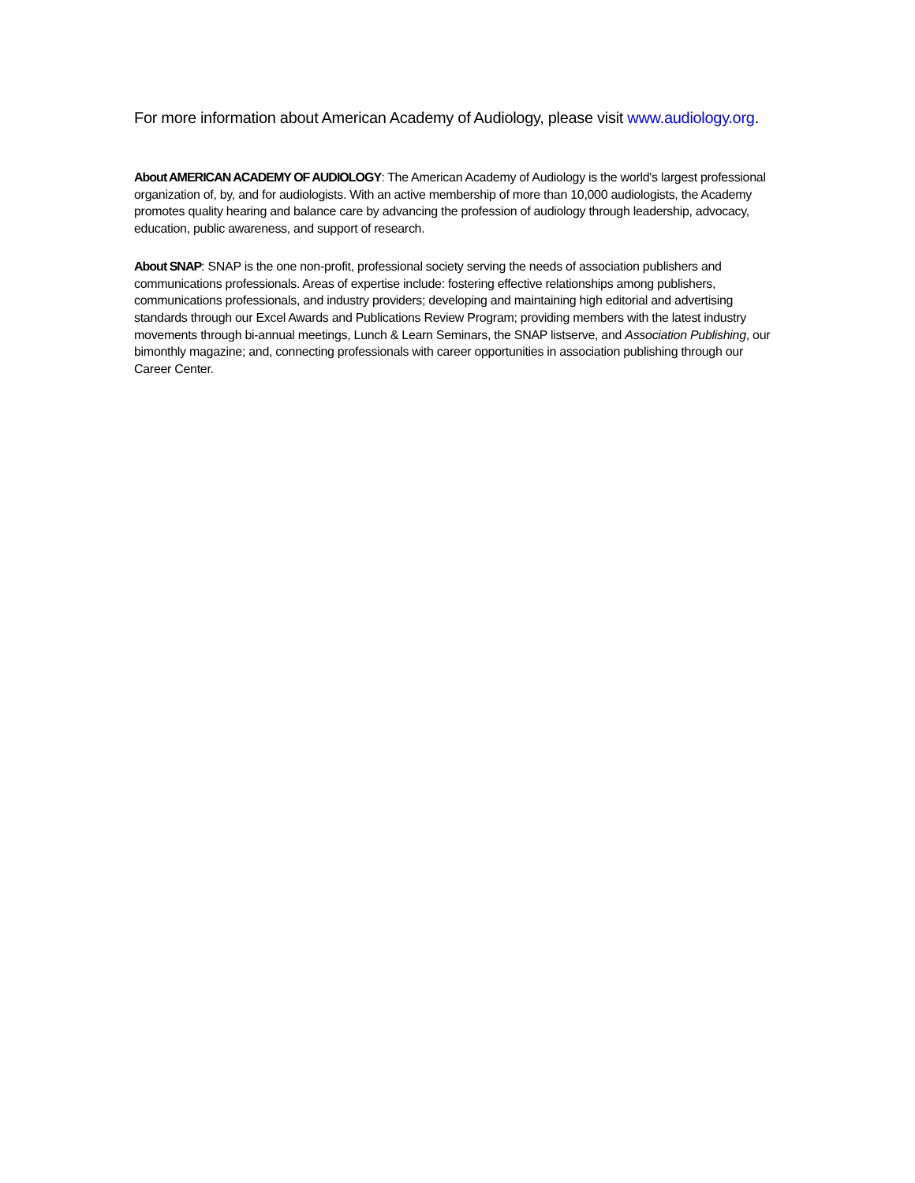For more information about American Academy of Audiology, please visit www.audiology.org.
About AMERICAN ACADEMY OF AUDIOLOGY: The American Academy of Audiology is the world's largest professional organization of, by, and for audiologists. With an active membership of more than 10,000 audiologists, the Academy promotes quality hearing and balance care by advancing the profession of audiology through leadership, advocacy, education, public awareness, and support of research.
About SNAP: SNAP is the one non-profit, professional society serving the needs of association publishers and communications professionals. Areas of expertise include: fostering effective relationships among publishers, communications professionals, and industry providers; developing and maintaining high editorial and advertising standards through our Excel Awards and Publications Review Program; providing members with the latest industry movements through bi-annual meetings, Lunch & Learn Seminars, the SNAP listserve, and Association Publishing, our bimonthly magazine; and, connecting professionals with career opportunities in association publishing through our Career Center.